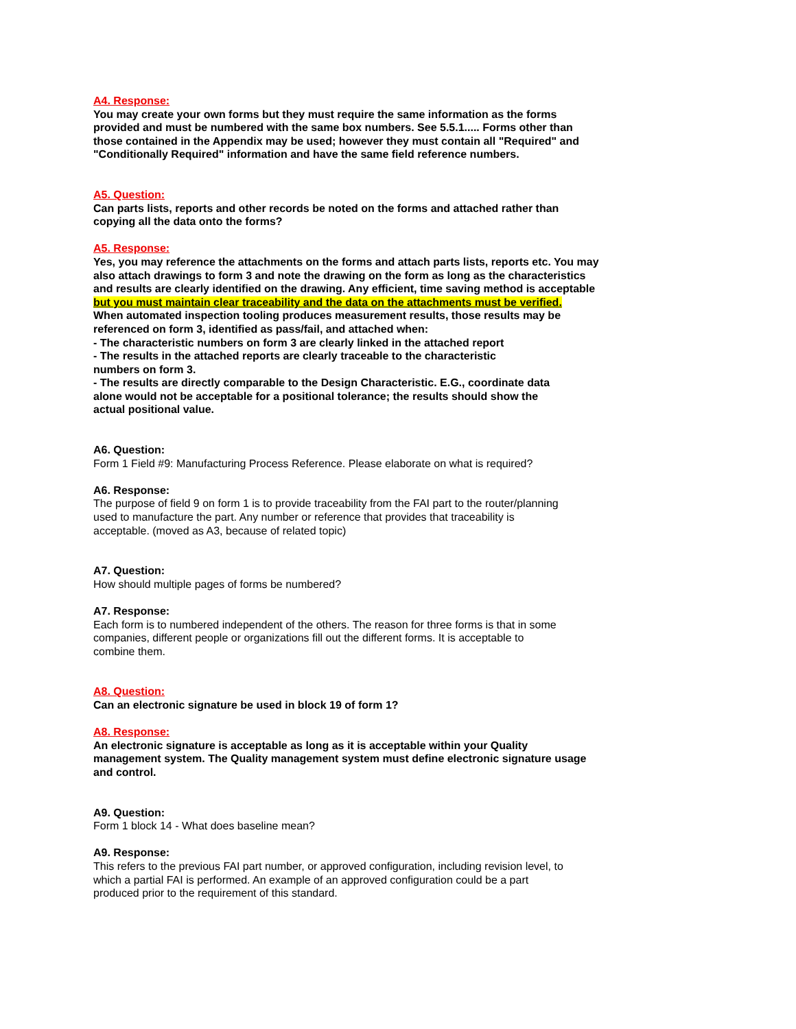A4. Response:
You may create your own forms but they must require the same information as the forms provided and must be numbered with the same box numbers. See 5.5.1..... Forms other than those contained in the Appendix may be used; however they must contain all "Required" and "Conditionally Required" information and have the same field reference numbers.
A5. Question:
Can parts lists, reports and other records be noted on the forms and attached rather than copying all the data onto the forms?
A5. Response:
Yes, you may reference the attachments on the forms and attach parts lists, reports etc. You may also attach drawings to form 3 and note the drawing on the form as long as the characteristics and results are clearly identified on the drawing. Any efficient, time saving method is acceptable but you must maintain clear traceability and the data on the attachments must be verified.
When automated inspection tooling produces measurement results, those results may be referenced on form 3, identified as pass/fail, and attached when:
- The characteristic numbers on form 3 are clearly linked in the attached report
- The results in the attached reports are clearly traceable to the characteristic numbers on form 3.
- The results are directly comparable to the Design Characteristic. E.G., coordinate data alone would not be acceptable for a positional tolerance; the results should show the actual positional value.
A6. Question:
Form 1 Field #9: Manufacturing Process Reference. Please elaborate on what is required?
A6. Response:
The purpose of field 9 on form 1 is to provide traceability from the FAI part to the router/planning used to manufacture the part. Any number or reference that provides that traceability is acceptable. (moved as A3, because of related topic)
A7. Question:
How should multiple pages of forms be numbered?
A7. Response:
Each form is to numbered independent of the others. The reason for three forms is that in some companies, different people or organizations fill out the different forms. It is acceptable to combine them.
A8. Question:
Can an electronic signature be used in block 19 of form 1?
A8. Response:
An electronic signature is acceptable as long as it is acceptable within your Quality management system. The Quality management system must define electronic signature usage and control.
A9. Question:
Form 1 block 14 - What does baseline mean?
A9. Response:
This refers to the previous FAI part number, or approved configuration, including revision level, to which a partial FAI is performed. An example of an approved configuration could be a part produced prior to the requirement of this standard.